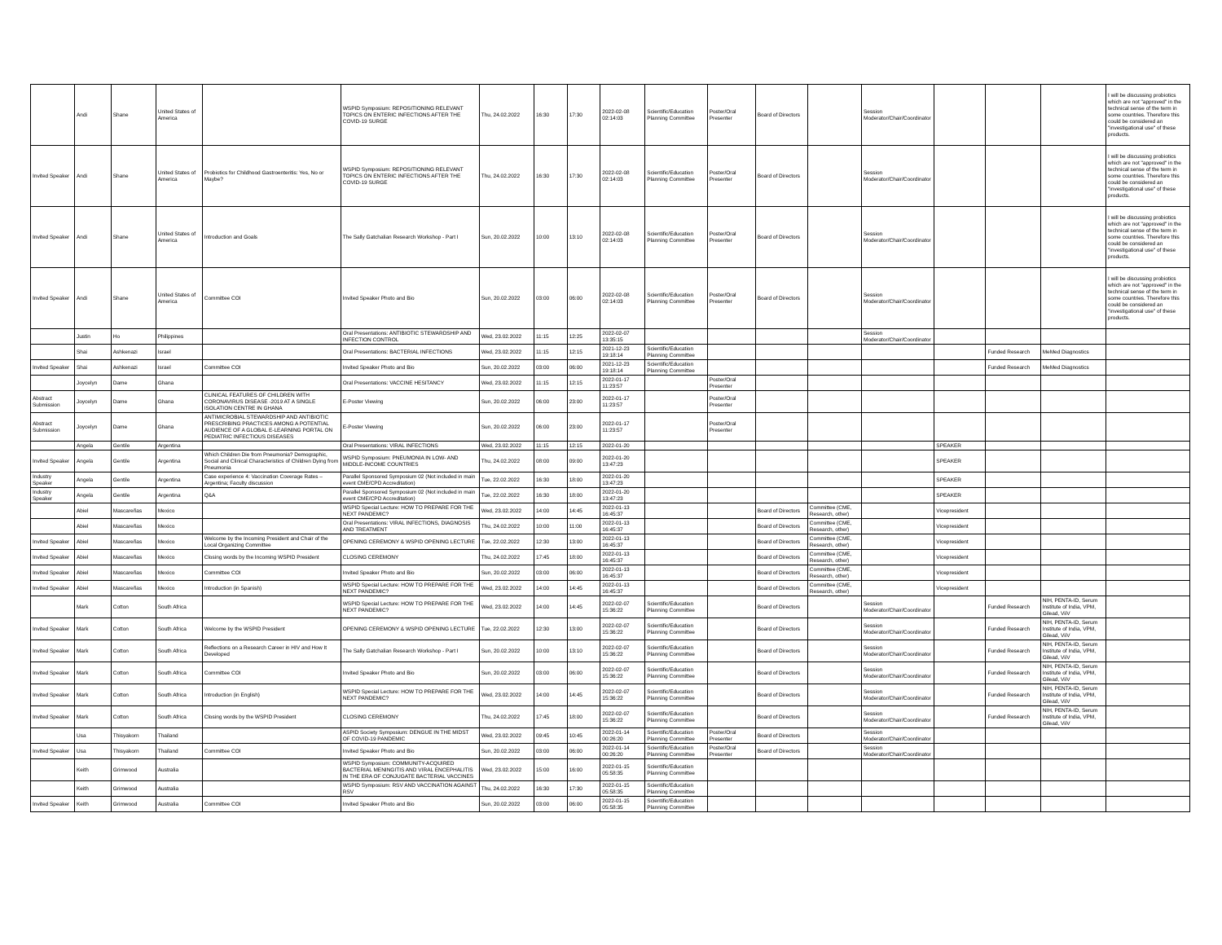| | Andi | Shane | United States of America | | WSPID Symposium: REPOSITIONING RELEVANT TOPICS ON ENTERIC INFECTIONS AFTER THE COVID-19 SURGE | Thu, 24.02.2022 | 16:30 | 17:30 | 2022-02-08 02:14:03 | Scientific/Education Planning Committee | Poster/Oral Presenter | Board of Directors | | Session Moderator/Chair/Coordinator | | | | I will be discussing probiotics which are not "approved" in the technical sense of the term in some countries. Therefore this could be considered an "investigational use" of these products. |
| Invited Speaker | Andi | Shane | United States of America | Probiotics for Childhood Gastroenteritis: Yes, No or Maybe? | WSPID Symposium: REPOSITIONING RELEVANT TOPICS ON ENTERIC INFECTIONS AFTER THE COVID-19 SURGE | Thu, 24.02.2022 | 16:30 | 17:30 | 2022-02-08 02:14:03 | Scientific/Education Planning Committee | Poster/Oral Presenter | Board of Directors | | Session Moderator/Chair/Coordinator | | | | I will be discussing probiotics which are not "approved" in the technical sense of the term in some countries. Therefore this could be considered an "investigational use" of these products. |
| Invited Speaker | Andi | Shane | United States of America | Introduction and Goals | The Sally Gatchalian Research Workshop - Part I | Sun, 20.02.2022 | 10:00 | 13:10 | 2022-02-08 02:14:03 | Scientific/Education Planning Committee | Poster/Oral Presenter | Board of Directors | | Session Moderator/Chair/Coordinator | | | | I will be discussing probiotics which are not "approved" in the technical sense of the term in some countries. Therefore this could be considered an "investigational use" of these products. |
| Invited Speaker | Andi | Shane | United States of America | Committee COI | Invited Speaker Photo and Bio | Sun, 20.02.2022 | 03:00 | 06:00 | 2022-02-08 02:14:03 | Scientific/Education Planning Committee | Poster/Oral Presenter | Board of Directors | | Session Moderator/Chair/Coordinator | | | | I will be discussing probiotics which are not "approved" in the technical sense of the term in some countries. Therefore this could be considered an "investigational use" of these products. |
| | Justin | Ho | Philippines | | Oral Presentations: ANTIBIOTIC STEWARDSHIP AND INFECTION CONTROL | Wed, 23.02.2022 | 11:15 | 12:25 | 2022-02-07 13:35:15 | | | | | Session Moderator/Chair/Coordinator | | | | |
| | Shai | Ashkenazi | Israel | | Oral Presentations: BACTERIAL INFECTIONS | Wed, 23.02.2022 | 11:15 | 12:15 | 2021-12-23 19:18:14 | Scientific/Education Planning Committee | | | | | | Funded Research | MeMed Diagnostics | |
| Invited Speaker | Shai | Ashkenazi | Israel | Committee COI | Invited Speaker Photo and Bio | Sun, 20.02.2022 | 03:00 | 06:00 | 2021-12-23 19:18:14 | Scientific/Education Planning Committee | | | | | | Funded Research | MeMed Diagnostics | |
| | Joycelyn | Dame | Ghana | | Oral Presentations: VACCINE HESITANCY | Wed, 23.02.2022 | 11:15 | 12:15 | 2022-01-17 11:23:57 | | Poster/Oral Presenter | | | | | | | |
| Abstract Submission | Joycelyn | Dame | Ghana | CLINICAL FEATURES OF CHILDREN WITH CORONAVIRUS DISEASE -2019 AT A SINGLE ISOLATION CENTRE IN GHANA | E-Poster Viewing | Sun, 20.02.2022 | 06:00 | 23:00 | 2022-01-17 11:23:57 | | Poster/Oral Presenter | | | | | | | |
| Abstract Submission | Joycelyn | Dame | Ghana | ANTIMICROBIAL STEWARDSHIP AND ANTIBIOTIC PRESCRIBING PRACTICES AMONG A POTENTIAL AUDIENCE OF A GLOBAL E-LEARNING PORTAL ON PEDIATRIC INFECTIOUS DISEASES | E-Poster Viewing | Sun, 20.02.2022 | 06:00 | 23:00 | 2022-01-17 11:23:57 | | Poster/Oral Presenter | | | | | | | |
| | Angela | Gentile | Argentina | | Oral Presentations: VIRAL INFECTIONS | Wed, 23.02.2022 | 11:15 | 12:15 | 2022-01-20 | | | | | | SPEAKER | | | |
| Invited Speaker | Angela | Gentile | Argentina | Which Children Die from Pneumonia? Demographic, Social and Clinical Characteristics of Children Dying from Pneumonia | WSPID Symposium: PNEUMONIA IN LOW- AND MIDDLE-INCOME COUNTRIES | Thu, 24.02.2022 | 08:00 | 09:00 | 2022-01-20 13:47:23 | | | | | | SPEAKER | | | |
| Industry Speaker | Angela | Gentile | Argentina | Case experience 4: Vaccination Coverage Rates – Argentina; Faculty discussion | Parallel Sponsored Symposium 02 (Not included in main event CME/CPD Accreditation) | Tue, 22.02.2022 | 16:30 | 18:00 | 2022-01-20 13:47:23 | | | | | | SPEAKER | | | |
| Industry Speaker | Angela | Gentile | Argentina | Q&A | Parallel Sponsored Symposium 02 (Not included in main event CME/CPD Accreditation) | Tue, 22.02.2022 | 16:30 | 18:00 | 2022-01-20 13:47:23 | | | | | | SPEAKER | | | |
| | Abiel | Mascareñas | Mexico | | WSPID Special Lecture: HOW TO PREPARE FOR THE NEXT PANDEMIC? | Wed, 23.02.2022 | 14:00 | 14:45 | 2022-01-13 16:45:37 | | | Board of Directors | Committee (CME, Research, other) | | Vicepresident | | | |
| | Abiel | Mascareñas | Mexico | | Oral Presentations: VIRAL INFECTIONS, DIAGNOSIS AND TREATMENT | Thu, 24.02.2022 | 10:00 | 11:00 | 2022-01-13 16:45:37 | | | Board of Directors | Committee (CME, Research, other) | | Vicepresident | | | |
| Invited Speaker | Abiel | Mascareñas | Mexico | Welcome by the Incoming President and Chair of the Local Organizing Committee | OPENING CEREMONY & WSPID OPENING LECTURE | Tue, 22.02.2022 | 12:30 | 13:00 | 2022-01-13 16:45:37 | | | Board of Directors | Committee (CME, Research, other) | | Vicepresident | | | |
| Invited Speaker | Abiel | Mascareñas | Mexico | Closing words by the Incoming WSPID President | CLOSING CEREMONY | Thu, 24.02.2022 | 17:45 | 18:00 | 2022-01-13 16:45:37 | | | Board of Directors | Committee (CME, Research, other) | | Vicepresident | | | |
| Invited Speaker | Abiel | Mascareñas | Mexico | Committee COI | Invited Speaker Photo and Bio | Sun, 20.02.2022 | 03:00 | 06:00 | 2022-01-13 16:45:37 | | | Board of Directors | Committee (CME, Research, other) | | Vicepresident | | | |
| Invited Speaker | Abiel | Mascareñas | Mexico | Introduction (in Spanish) | WSPID Special Lecture: HOW TO PREPARE FOR THE NEXT PANDEMIC? | Wed, 23.02.2022 | 14:00 | 14:45 | 2022-01-13 16:45:37 | | | Board of Directors | Committee (CME, Research, other) | | Vicepresident | | | |
| | Mark | Cotton | South Africa | | WSPID Special Lecture: HOW TO PREPARE FOR THE NEXT PANDEMIC? | Wed, 23.02.2022 | 14:00 | 14:45 | 2022-02-07 15:36:22 | Scientific/Education Planning Committee | | Board of Directors | | Session Moderator/Chair/Coordinator | | Funded Research | NIH, PENTA-ID, Serum Institute of India, VPM, Gilead, ViiV | |
| Invited Speaker | Mark | Cotton | South Africa | Welcome by the WSPID President | OPENING CEREMONY & WSPID OPENING LECTURE | Tue, 22.02.2022 | 12:30 | 13:00 | 2022-02-07 15:36:22 | Scientific/Education Planning Committee | | Board of Directors | | Session Moderator/Chair/Coordinator | | Funded Research | NIH, PENTA-ID, Serum Institute of India, VPM, Gilead, ViiV | |
| Invited Speaker | Mark | Cotton | South Africa | Reflections on a Research Career in HIV and How It Developed | The Sally Gatchalian Research Workshop - Part I | Sun, 20.02.2022 | 10:00 | 13:10 | 2022-02-07 15:36:22 | Scientific/Education Planning Committee | | Board of Directors | | Session Moderator/Chair/Coordinator | | Funded Research | NIH, PENTA-ID, Serum Institute of India, VPM, Gilead, ViiV | |
| Invited Speaker | Mark | Cotton | South Africa | Committee COI | Invited Speaker Photo and Bio | Sun, 20.02.2022 | 03:00 | 06:00 | 2022-02-07 15:36:22 | Scientific/Education Planning Committee | | Board of Directors | | Session Moderator/Chair/Coordinator | | Funded Research | NIH, PENTA-ID, Serum Institute of India, VPM, Gilead, ViiV | |
| Invited Speaker | Mark | Cotton | South Africa | Introduction (in English) | WSPID Special Lecture: HOW TO PREPARE FOR THE NEXT PANDEMIC? | Wed, 23.02.2022 | 14:00 | 14:45 | 2022-02-07 15:36:22 | Scientific/Education Planning Committee | | Board of Directors | | Session Moderator/Chair/Coordinator | | Funded Research | NIH, PENTA-ID, Serum Institute of India, VPM, Gilead, ViiV | |
| Invited Speaker | Mark | Cotton | South Africa | Closing words by the WSPID President | CLOSING CEREMONY | Thu, 24.02.2022 | 17:45 | 18:00 | 2022-02-07 15:36:22 | Scientific/Education Planning Committee | | Board of Directors | | Session Moderator/Chair/Coordinator | | Funded Research | NIH, PENTA-ID, Serum Institute of India, VPM, Gilead, ViiV | |
| | Usa | Thisyakorn | Thailand | | ASPID Society Symposium: DENGUE IN THE MIDST OF COVID-19 PANDEMIC | Wed, 23.02.2022 | 09:45 | 10:45 | 2022-01-14 00:26:20 | Scientific/Education Planning Committee | Poster/Oral Presenter | Board of Directors | | Session Moderator/Chair/Coordinator | | | | |
| Invited Speaker | Usa | Thisyakorn | Thailand | Committee COI | Invited Speaker Photo and Bio | Sun, 20.02.2022 | 03:00 | 06:00 | 2022-01-14 00:26:20 | Scientific/Education Planning Committee | Poster/Oral Presenter | Board of Directors | | Session Moderator/Chair/Coordinator | | | | |
| | Keith | Grimwood | Australia | | WSPID Symposium: COMMUNITY-ACQUIRED BACTERIAL MENINGITIS AND VIRAL ENCEPHALITIS IN THE ERA OF CONJUGATE BACTERIAL VACCINES | Wed, 23.02.2022 | 15:00 | 16:00 | 2022-01-15 05:58:35 | Scientific/Education Planning Committee | | | | | | | | |
| | Keith | Grimwood | Australia | | WSPID Symposium: RSV AND VACCINATION AGAINST RSV | Thu, 24.02.2022 | 16:30 | 17:30 | 2022-01-15 05:58:35 | Scientific/Education Planning Committee | | | | | | | | |
| Invited Speaker | Keith | Grimwood | Australia | Committee COI | Invited Speaker Photo and Bio | Sun, 20.02.2022 | 03:00 | 06:00 | 2022-01-15 05:58:35 | Scientific/Education Planning Committee | | | | | | | | |